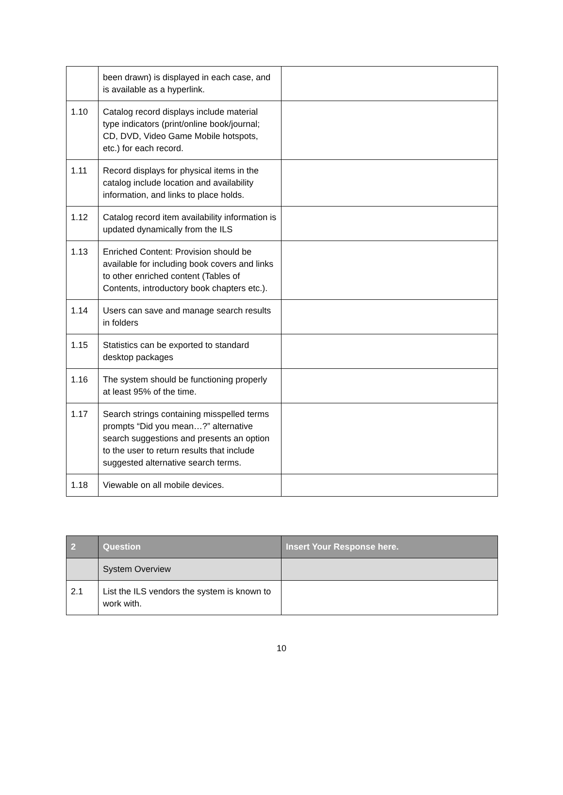| | been drawn) is displayed in each case, and is available as a hyperlink. | |
| 1.10 | Catalog record displays include material type indicators (print/online book/journal; CD, DVD, Video Game Mobile hotspots, etc.) for each record. | |
| 1.11 | Record displays for physical items in the catalog include location and availability information, and links to place holds. | |
| 1.12 | Catalog record item availability information is updated dynamically from the ILS | |
| 1.13 | Enriched Content: Provision should be available for including book covers and links to other enriched content (Tables of Contents, introductory book chapters etc.). | |
| 1.14 | Users can save and manage search results in folders | |
| 1.15 | Statistics can be exported to standard desktop packages | |
| 1.16 | The system should be functioning properly at least 95% of the time. | |
| 1.17 | Search strings containing misspelled terms prompts “Did you mean…?” alternative search suggestions and presents an option to the user to return results that include suggested alternative search terms. | |
| 1.18 | Viewable on all mobile devices. | |
| 2 | Question | Insert Your Response here. |
| --- | --- | --- |
| | System Overview | |
| 2.1 | List the ILS vendors the system is known to work with. | |
10